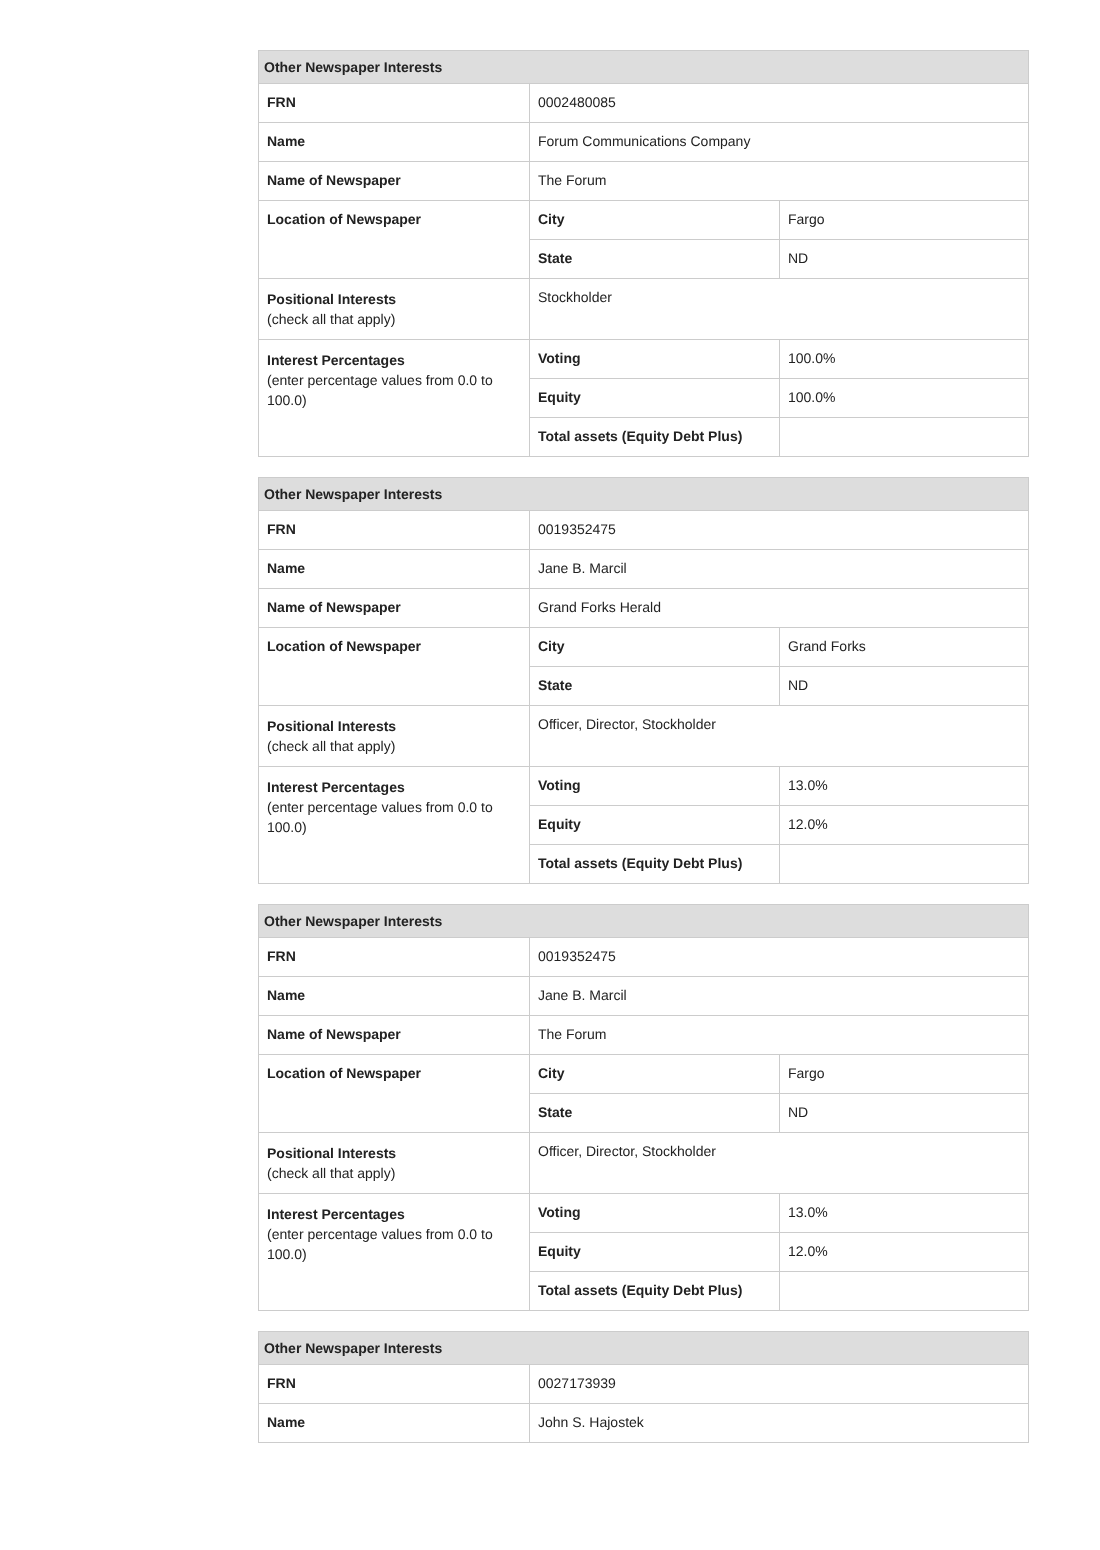| Other Newspaper Interests | | |
| --- | --- | --- |
| FRN | 0002480085 | |
| Name | Forum Communications Company | |
| Name of Newspaper | The Forum | |
| Location of Newspaper | City | Fargo |
| | State | ND |
| Positional Interests (check all that apply) | Stockholder | |
| Interest Percentages (enter percentage values from 0.0 to 100.0) | Voting | 100.0% |
| | Equity | 100.0% |
| | Total assets (Equity Debt Plus) | |
| Other Newspaper Interests | | |
| --- | --- | --- |
| FRN | 0019352475 | |
| Name | Jane B. Marcil | |
| Name of Newspaper | Grand Forks Herald | |
| Location of Newspaper | City | Grand Forks |
| | State | ND |
| Positional Interests (check all that apply) | Officer, Director, Stockholder | |
| Interest Percentages (enter percentage values from 0.0 to 100.0) | Voting | 13.0% |
| | Equity | 12.0% |
| | Total assets (Equity Debt Plus) | |
| Other Newspaper Interests | | |
| --- | --- | --- |
| FRN | 0019352475 | |
| Name | Jane B. Marcil | |
| Name of Newspaper | The Forum | |
| Location of Newspaper | City | Fargo |
| | State | ND |
| Positional Interests (check all that apply) | Officer, Director, Stockholder | |
| Interest Percentages (enter percentage values from 0.0 to 100.0) | Voting | 13.0% |
| | Equity | 12.0% |
| | Total assets (Equity Debt Plus) | |
| Other Newspaper Interests | |
| --- | --- |
| FRN | 0027173939 |
| Name | John S. Hajostek |